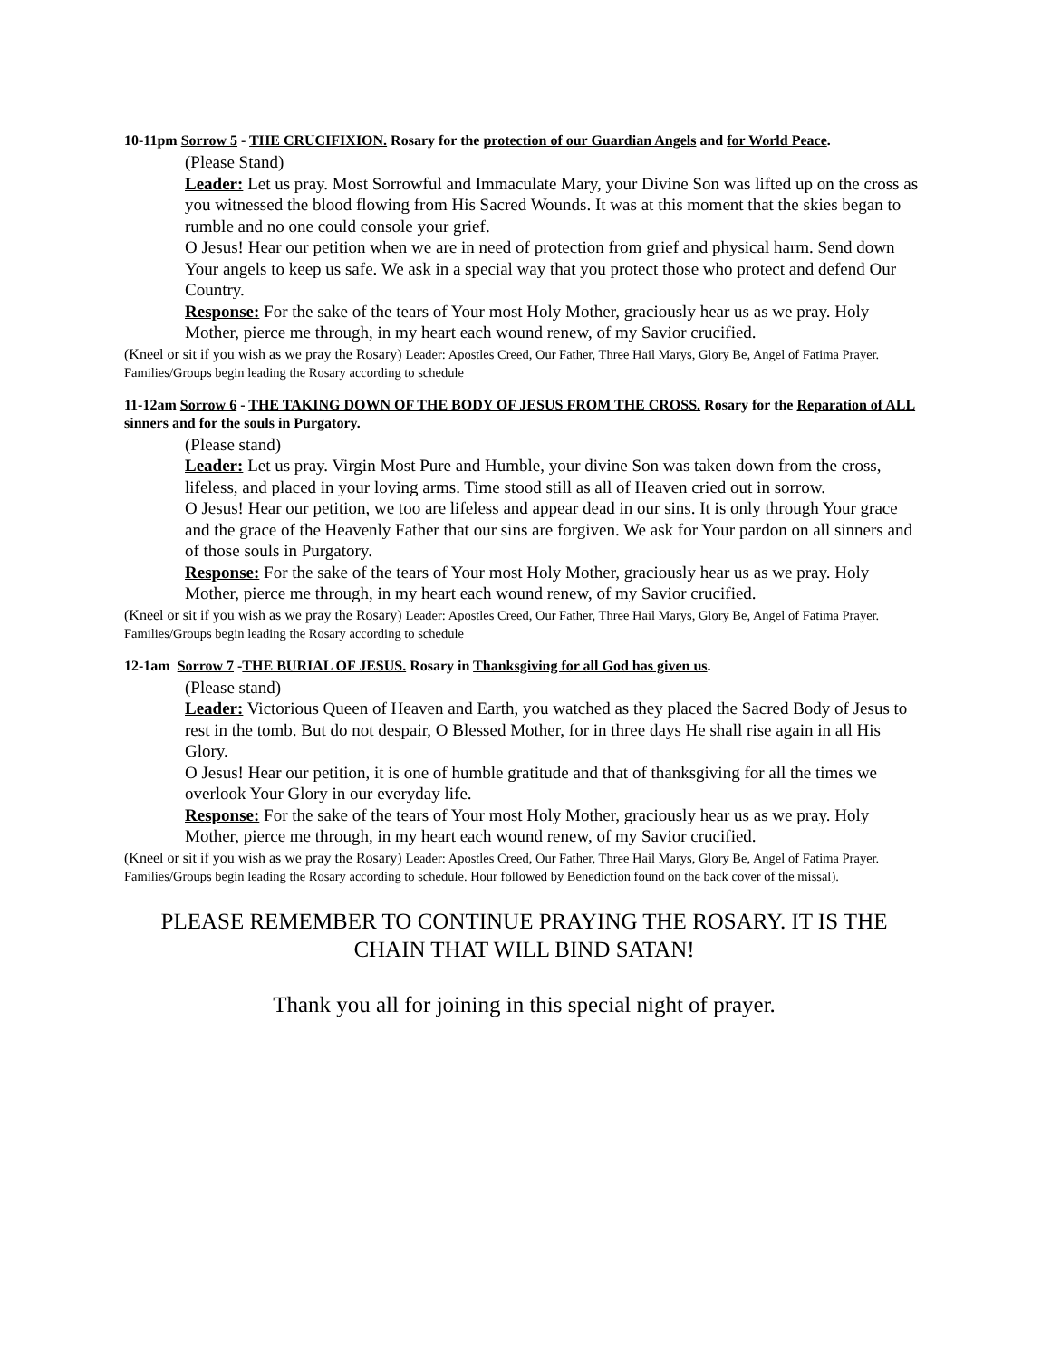10-11pm Sorrow 5 - THE CRUCIFIXION. Rosary for the protection of our Guardian Angels and for World Peace.
(Please Stand)
Leader: Let us pray. Most Sorrowful and Immaculate Mary, your Divine Son was lifted up on the cross as you witnessed the blood flowing from His Sacred Wounds. It was at this moment that the skies began to rumble and no one could console your grief.
O Jesus! Hear our petition when we are in need of protection from grief and physical harm. Send down Your angels to keep us safe. We ask in a special way that you protect those who protect and defend Our Country.
Response: For the sake of the tears of Your most Holy Mother, graciously hear us as we pray. Holy Mother, pierce me through, in my heart each wound renew, of my Savior crucified.
(Kneel or sit if you wish as we pray the Rosary) Leader: Apostles Creed, Our Father, Three Hail Marys, Glory Be, Angel of Fatima Prayer. Families/Groups begin leading the Rosary according to schedule
11-12am Sorrow 6 - THE TAKING DOWN OF THE BODY OF JESUS FROM THE CROSS. Rosary for the Reparation of ALL sinners and for the souls in Purgatory.
(Please stand)
Leader: Let us pray. Virgin Most Pure and Humble, your divine Son was taken down from the cross, lifeless, and placed in your loving arms. Time stood still as all of Heaven cried out in sorrow.
O Jesus! Hear our petition, we too are lifeless and appear dead in our sins. It is only through Your grace and the grace of the Heavenly Father that our sins are forgiven. We ask for Your pardon on all sinners and of those souls in Purgatory.
Response: For the sake of the tears of Your most Holy Mother, graciously hear us as we pray. Holy Mother, pierce me through, in my heart each wound renew, of my Savior crucified.
(Kneel or sit if you wish as we pray the Rosary) Leader: Apostles Creed, Our Father, Three Hail Marys, Glory Be, Angel of Fatima Prayer. Families/Groups begin leading the Rosary according to schedule
12-1am Sorrow 7 -THE BURIAL OF JESUS. Rosary in Thanksgiving for all God has given us.
(Please stand)
Leader: Victorious Queen of Heaven and Earth, you watched as they placed the Sacred Body of Jesus to rest in the tomb. But do not despair, O Blessed Mother, for in three days He shall rise again in all His Glory.
O Jesus! Hear our petition, it is one of humble gratitude and that of thanksgiving for all the times we overlook Your Glory in our everyday life.
Response: For the sake of the tears of Your most Holy Mother, graciously hear us as we pray. Holy Mother, pierce me through, in my heart each wound renew, of my Savior crucified.
(Kneel or sit if you wish as we pray the Rosary) Leader: Apostles Creed, Our Father, Three Hail Marys, Glory Be, Angel of Fatima Prayer. Families/Groups begin leading the Rosary according to schedule. Hour followed by Benediction found on the back cover of the missal).
PLEASE REMEMBER TO CONTINUE PRAYING THE ROSARY. IT IS THE CHAIN THAT WILL BIND SATAN!
Thank you all for joining in this special night of prayer.